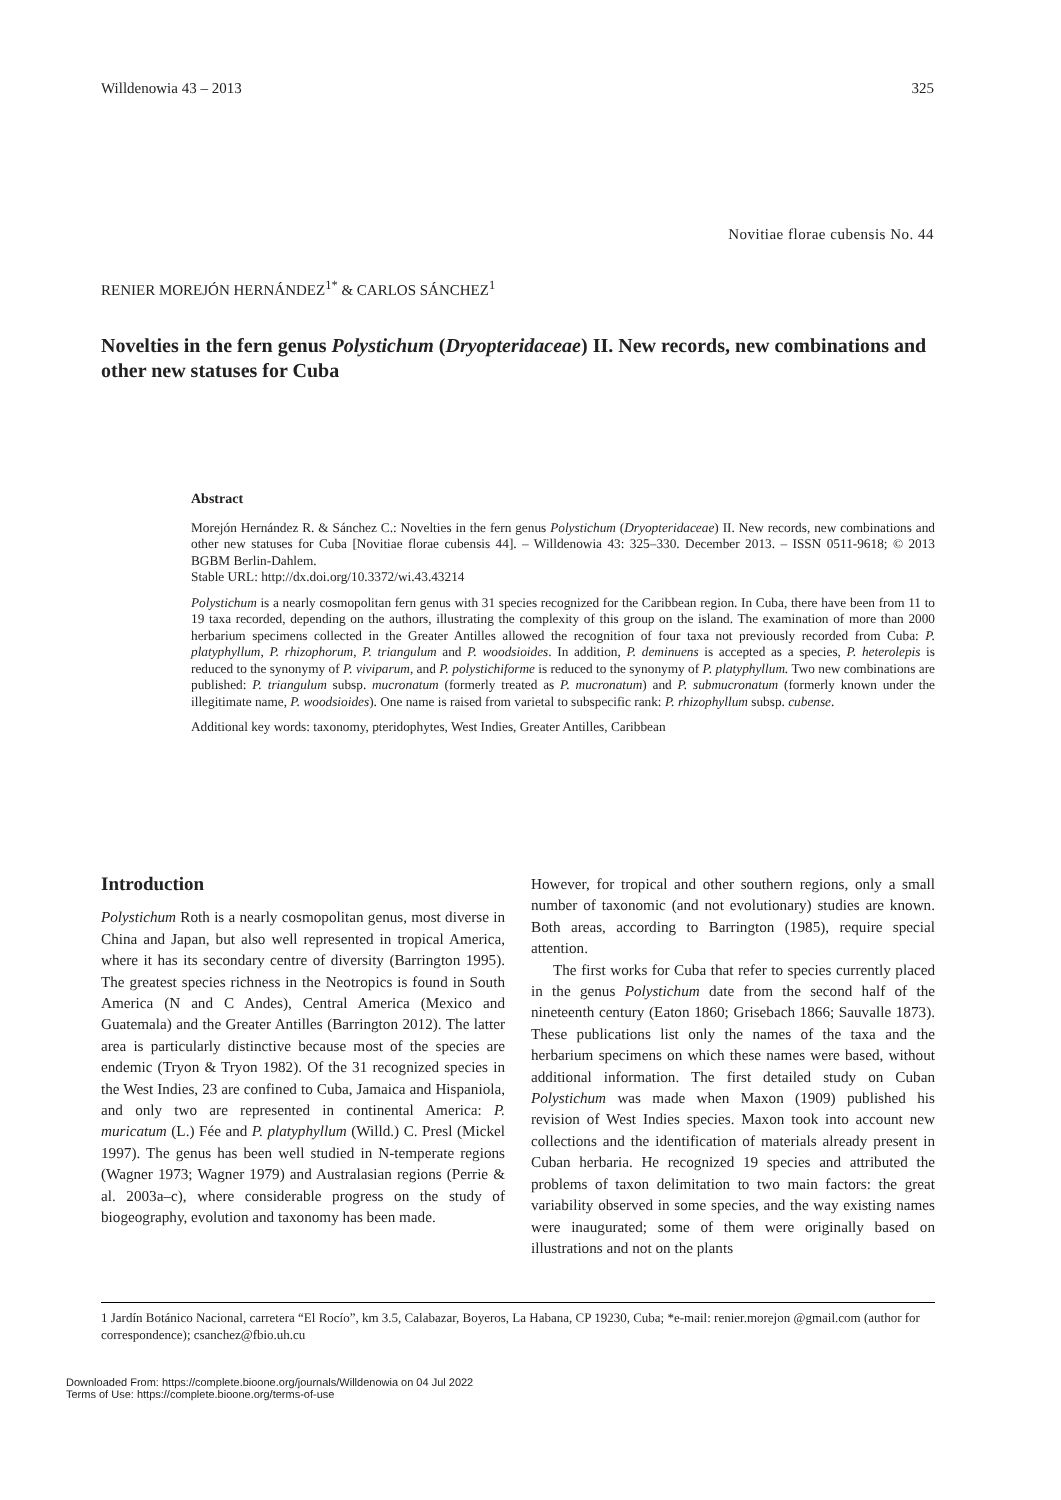Willdenowia 43 – 2013 325
Novitiae florae cubensis No. 44
RENIER MOREJÓN HERNÁNDEZ<sup>1*</sup> & CARLOS SÁNCHEZ<sup>1</sup>
Novelties in the fern genus Polystichum (Dryopteridaceae) II. New records, new combinations and other new statuses for Cuba
Abstract
Morejón Hernández R. & Sánchez C.: Novelties in the fern genus Polystichum (Dryopteridaceae) II. New records, new combinations and other new statuses for Cuba [Novitiae florae cubensis 44]. – Willdenowia 43: 325–330. December 2013. – ISSN 0511-9618; © 2013 BGBM Berlin-Dahlem.
Stable URL: http://dx.doi.org/10.3372/wi.43.43214
Polystichum is a nearly cosmopolitan fern genus with 31 species recognized for the Caribbean region. In Cuba, there have been from 11 to 19 taxa recorded, depending on the authors, illustrating the complexity of this group on the island. The examination of more than 2000 herbarium specimens collected in the Greater Antilles allowed the recognition of four taxa not previously recorded from Cuba: P. platyphyllum, P. rhizophorum, P. triangulum and P. woodsioides. In addition, P. deminuens is accepted as a species, P. heterolepis is reduced to the synonymy of P. viviparum, and P. polystichiforme is reduced to the synonymy of P. platyphyllum. Two new combinations are published: P. triangulum subsp. mucronatum (formerly treated as P. mucronatum) and P. submucronatum (formerly known under the illegitimate name, P. woodsioides). One name is raised from varietal to subspecific rank: P. rhizophyllum subsp. cubense.
Additional key words: taxonomy, pteridophytes, West Indies, Greater Antilles, Caribbean
Introduction
Polystichum Roth is a nearly cosmopolitan genus, most diverse in China and Japan, but also well represented in tropical America, where it has its secondary centre of diversity (Barrington 1995). The greatest species richness in the Neotropics is found in South America (N and C Andes), Central America (Mexico and Guatemala) and the Greater Antilles (Barrington 2012). The latter area is particularly distinctive because most of the species are endemic (Tryon & Tryon 1982). Of the 31 recognized species in the West Indies, 23 are confined to Cuba, Jamaica and Hispaniola, and only two are represented in continental America: P. muricatum (L.) Fée and P. platyphyllum (Willd.) C. Presl (Mickel 1997). The genus has been well studied in N-temperate regions (Wagner 1973; Wagner 1979) and Australasian regions (Perrie & al. 2003a–c), where considerable progress on the study of biogeography, evolution and taxonomy has been made.
However, for tropical and other southern regions, only a small number of taxonomic (and not evolutionary) studies are known. Both areas, according to Barrington (1985), require special attention.
The first works for Cuba that refer to species currently placed in the genus Polystichum date from the second half of the nineteenth century (Eaton 1860; Grisebach 1866; Sauvalle 1873). These publications list only the names of the taxa and the herbarium specimens on which these names were based, without additional information. The first detailed study on Cuban Polystichum was made when Maxon (1909) published his revision of West Indies species. Maxon took into account new collections and the identification of materials already present in Cuban herbaria. He recognized 19 species and attributed the problems of taxon delimitation to two main factors: the great variability observed in some species, and the way existing names were inaugurated; some of them were originally based on illustrations and not on the plants
1 Jardín Botánico Nacional, carretera “El Rocío”, km 3.5, Calabazar, Boyeros, La Habana, CP 19230, Cuba; *e-mail: renier.morejon @gmail.com (author for correspondence); csanchez@fbio.uh.cu
Downloaded From: https://complete.bioone.org/journals/Willdenowia on 04 Jul 2022
Terms of Use: https://complete.bioone.org/terms-of-use